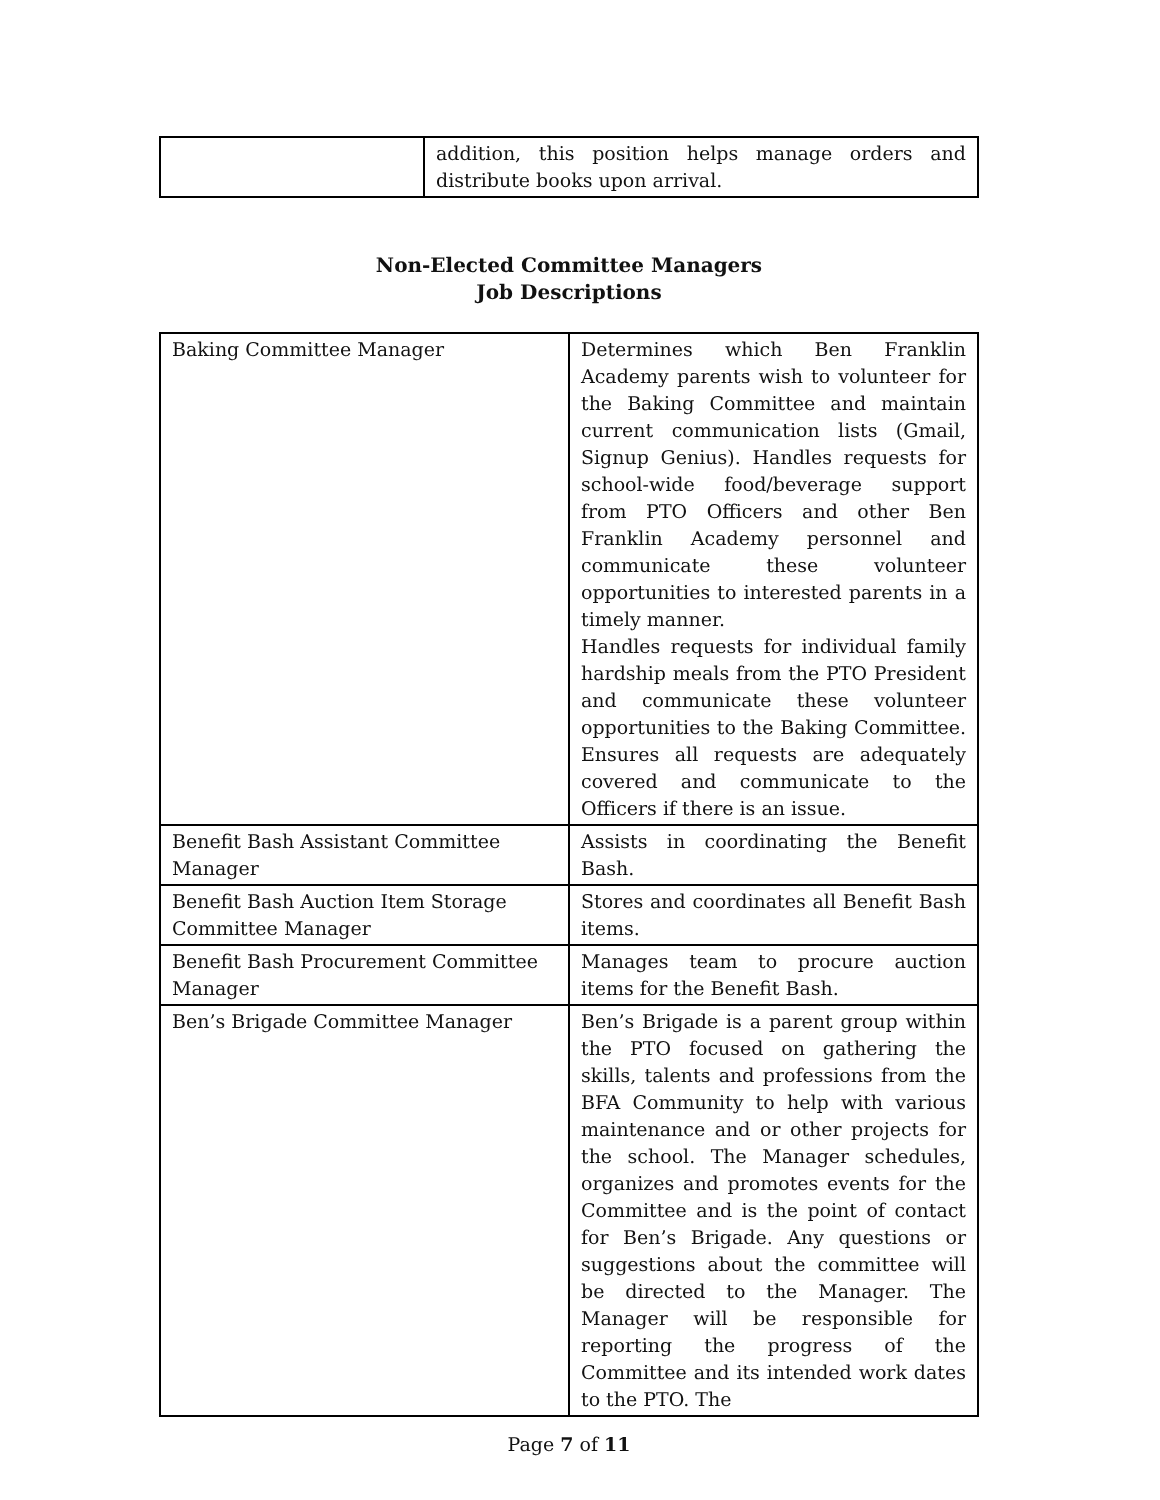| | addition, this position helps manage orders and distribute books upon arrival. |
Non-Elected Committee Managers
Job Descriptions
| Baking Committee Manager | Determines which Ben Franklin Academy parents wish to volunteer for the Baking Committee and maintain current communication lists (Gmail, Signup Genius). Handles requests for school-wide food/beverage support from PTO Officers and other Ben Franklin Academy personnel and communicate these volunteer opportunities to interested parents in a timely manner. Handles requests for individual family hardship meals from the PTO President and communicate these volunteer opportunities to the Baking Committee. Ensures all requests are adequately covered and communicate to the Officers if there is an issue. |
| Benefit Bash Assistant Committee Manager | Assists in coordinating the Benefit Bash. |
| Benefit Bash Auction Item Storage Committee Manager | Stores and coordinates all Benefit Bash items. |
| Benefit Bash Procurement Committee Manager | Manages team to procure auction items for the Benefit Bash. |
| Ben’s Brigade Committee Manager | Ben’s Brigade is a parent group within the PTO focused on gathering the skills, talents and professions from the BFA Community to help with various maintenance and or other projects for the school. The Manager schedules, organizes and promotes events for the Committee and is the point of contact for Ben’s Brigade. Any questions or suggestions about the committee will be directed to the Manager. The Manager will be responsible for reporting the progress of the Committee and its intended work dates to the PTO. The |
Page 7 of 11